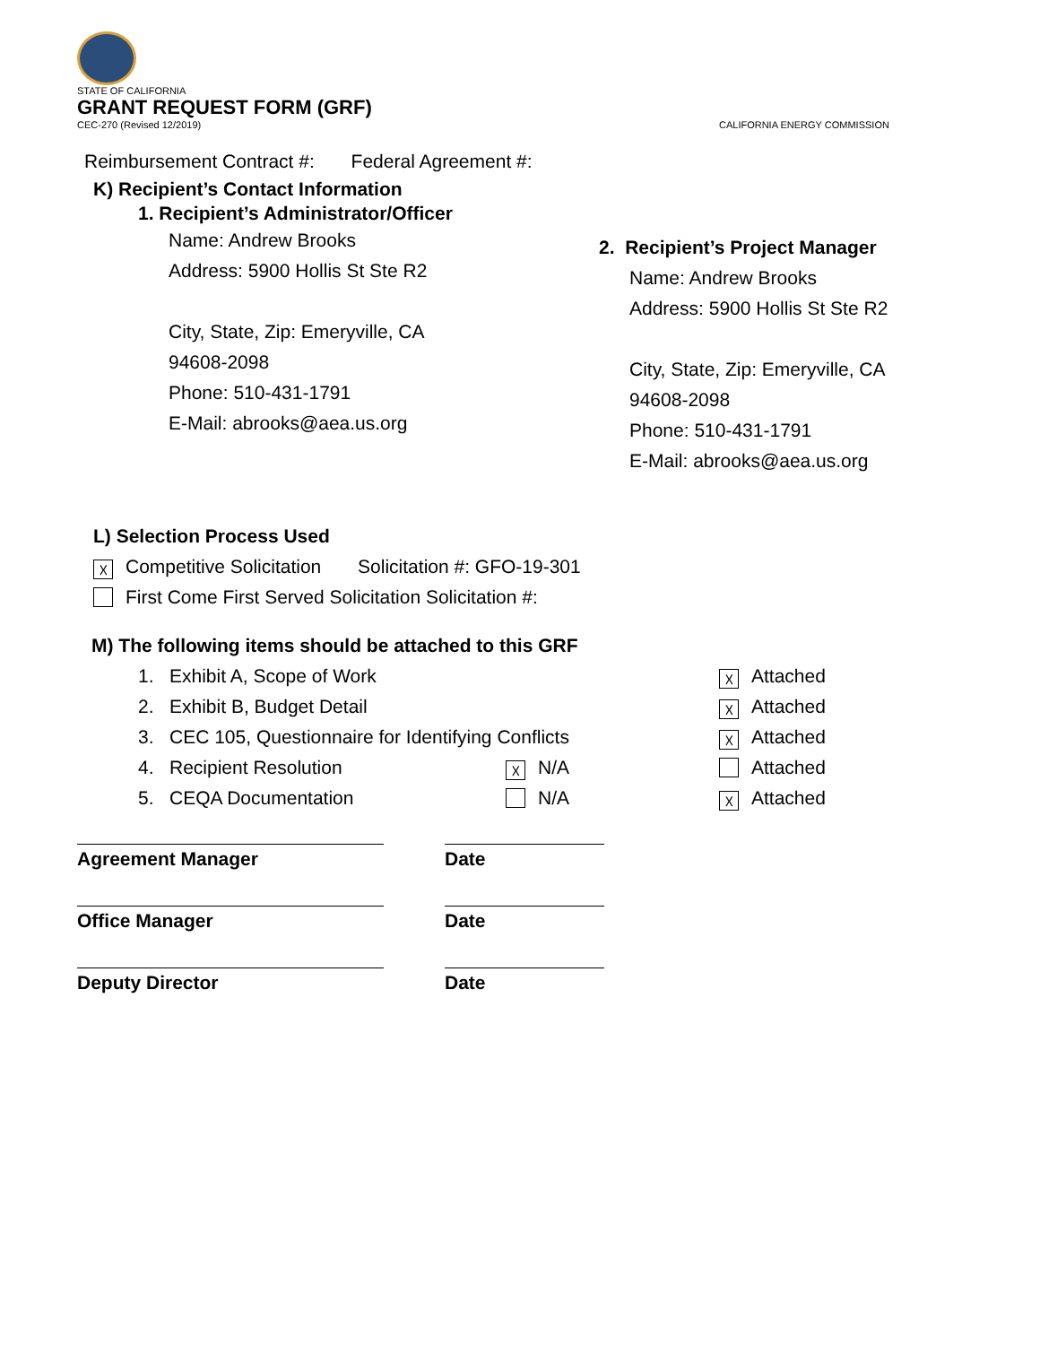STATE OF CALIFORNIA
GRANT REQUEST FORM (GRF)
CEC-270 (Revised 12/2019) CALIFORNIA ENERGY COMMISSION
Reimbursement Contract #: Federal Agreement #:
K) Recipient’s Contact Information
1. Recipient’s Administrator/Officer
Name: Andrew Brooks
Address: 5900 Hollis St Ste R2
City, State, Zip: Emeryville, CA
94608-2098
Phone: 510-431-1791
E-Mail: abrooks@aea.us.org
2. Recipient’s Project Manager
Name: Andrew Brooks
Address: 5900 Hollis St Ste R2
City, State, Zip: Emeryville, CA
94608-2098
Phone: 510-431-1791
E-Mail: abrooks@aea.us.org
L) Selection Process Used
☓ Competitive Solicitation Solicitation #: GFO-19-301
First Come First Served Solicitation Solicitation #:
M) The following items should be attached to this GRF
1. Exhibit A, Scope of Work ☓ Attached
2. Exhibit B, Budget Detail ☓ Attached
3. CEC 105, Questionnaire for Identifying Conflicts ☓ Attached
4. Recipient Resolution ☓ N/A Attached
5. CEQA Documentation N/A ☓ Attached
Agreement Manager Date
Office Manager Date
Deputy Director Date